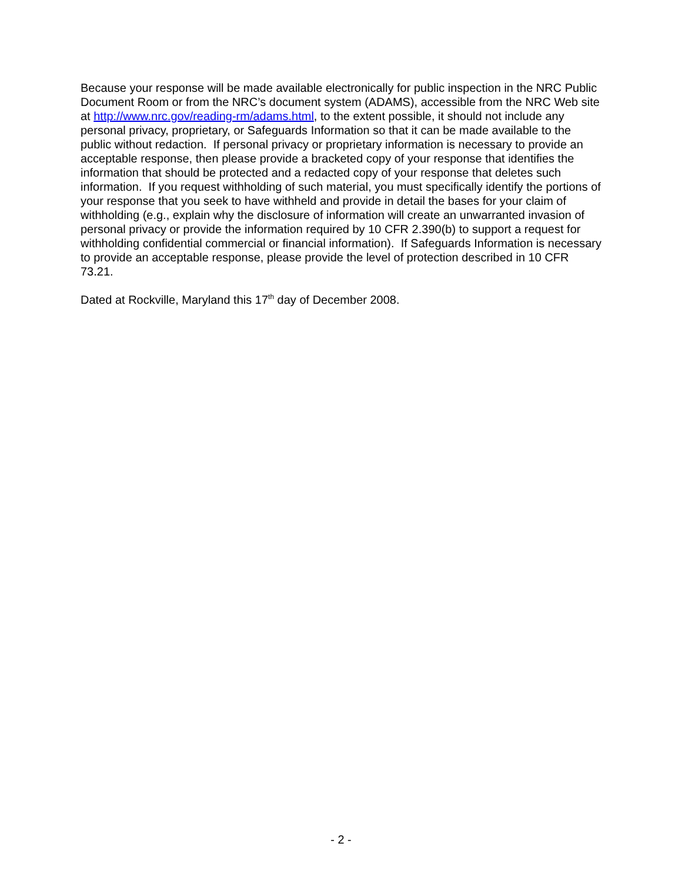Because your response will be made available electronically for public inspection in the NRC Public Document Room or from the NRC’s document system (ADAMS), accessible from the NRC Web site at http://www.nrc.gov/reading-rm/adams.html, to the extent possible, it should not include any personal privacy, proprietary, or Safeguards Information so that it can be made available to the public without redaction. If personal privacy or proprietary information is necessary to provide an acceptable response, then please provide a bracketed copy of your response that identifies the information that should be protected and a redacted copy of your response that deletes such information. If you request withholding of such material, you must specifically identify the portions of your response that you seek to have withheld and provide in detail the bases for your claim of withholding (e.g., explain why the disclosure of information will create an unwarranted invasion of personal privacy or provide the information required by 10 CFR 2.390(b) to support a request for withholding confidential commercial or financial information). If Safeguards Information is necessary to provide an acceptable response, please provide the level of protection described in 10 CFR 73.21.
Dated at Rockville, Maryland this 17<sup>th</sup> day of December 2008.
- 2 -